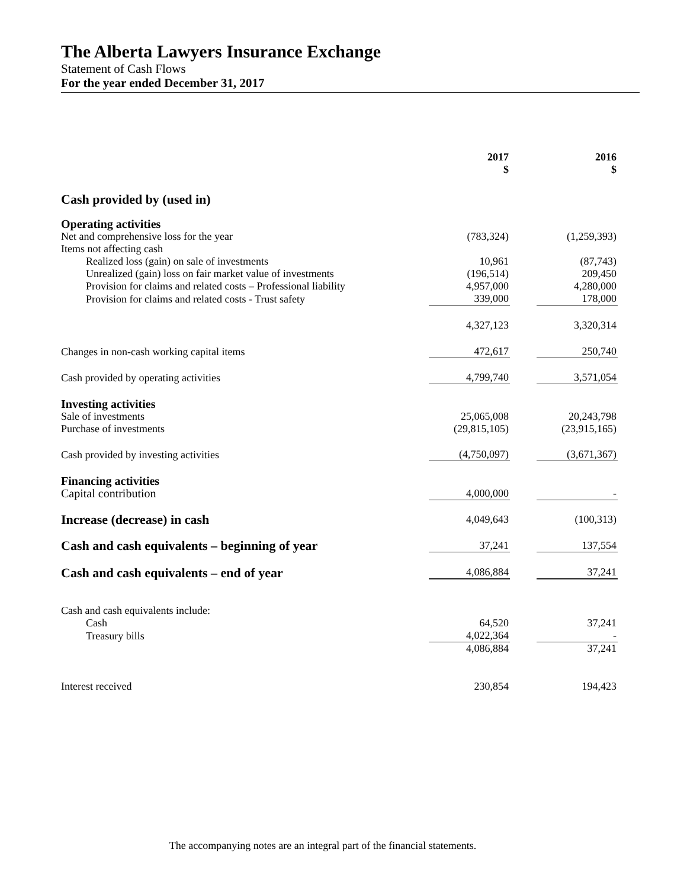The Alberta Lawyers Insurance Exchange
Statement of Cash Flows
For the year ended December 31, 2017
| | 2017 $ | | 2016 $ |
| Cash provided by (used in) | | | |
| Operating activities | | | |
| Net and comprehensive loss for the year | (783,324) | | (1,259,393) |
| Items not affecting cash | | | |
| Realized loss (gain) on sale of investments | 10,961 | | (87,743) |
| Unrealized (gain) loss on fair market value of investments | (196,514) | | 209,450 |
| Provision for claims and related costs – Professional liability | 4,957,000 | | 4,280,000 |
| Provision for claims and related costs - Trust safety | 339,000 | | 178,000 |
| | 4,327,123 | | 3,320,314 |
| Changes in non-cash working capital items | 472,617 | | 250,740 |
| Cash provided by operating activities | 4,799,740 | | 3,571,054 |
| Investing activities | | | |
| Sale of investments | 25,065,008 | | 20,243,798 |
| Purchase of investments | (29,815,105) | | (23,915,165) |
| Cash provided by investing activities | (4,750,097) | | (3,671,367) |
| Financing activities | | | |
| Capital contribution | 4,000,000 | | - |
| Increase (decrease) in cash | 4,049,643 | | (100,313) |
| Cash and cash equivalents – beginning of year | 37,241 | | 137,554 |
| Cash and cash equivalents – end of year | 4,086,884 | | 37,241 |
| Cash and cash equivalents include: | | | |
| Cash | 64,520 | | 37,241 |
| Treasury bills | 4,022,364 | | - |
| | 4,086,884 | | 37,241 |
| Interest received | 230,854 | | 194,423 |
The accompanying notes are an integral part of the financial statements.